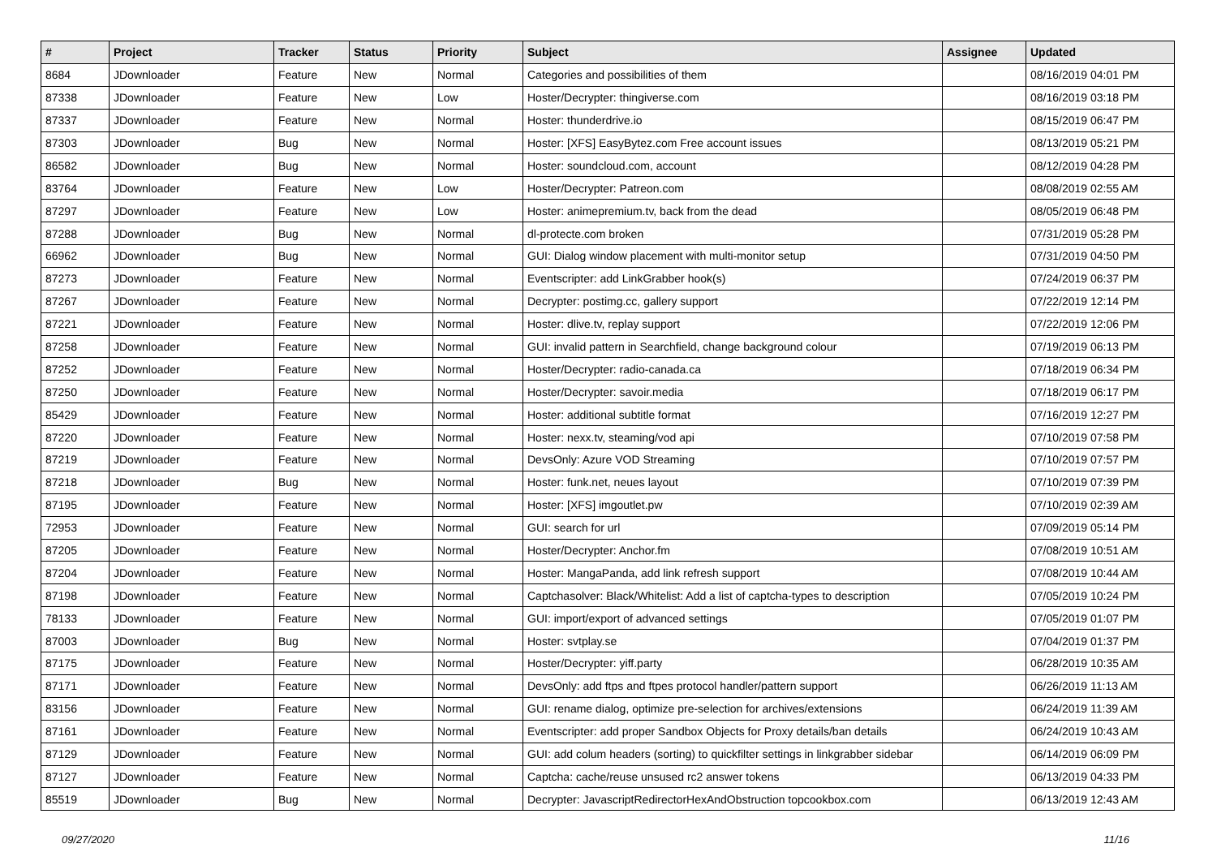| # | Project | Tracker | Status | Priority | Subject | Assignee | Updated |
| --- | --- | --- | --- | --- | --- | --- | --- |
| 8684 | JDownloader | Feature | New | Normal | Categories and possibilities of them | | 08/16/2019 04:01 PM |
| 87338 | JDownloader | Feature | New | Low | Hoster/Decrypter: thingiverse.com | | 08/16/2019 03:18 PM |
| 87337 | JDownloader | Feature | New | Normal | Hoster: thunderdrive.io | | 08/15/2019 06:47 PM |
| 87303 | JDownloader | Bug | New | Normal | Hoster: [XFS] EasyBytez.com Free account issues | | 08/13/2019 05:21 PM |
| 86582 | JDownloader | Bug | New | Normal | Hoster: soundcloud.com, account | | 08/12/2019 04:28 PM |
| 83764 | JDownloader | Feature | New | Low | Hoster/Decrypter: Patreon.com | | 08/08/2019 02:55 AM |
| 87297 | JDownloader | Feature | New | Low | Hoster: animepremium.tv, back from the dead | | 08/05/2019 06:48 PM |
| 87288 | JDownloader | Bug | New | Normal | dl-protecte.com broken | | 07/31/2019 05:28 PM |
| 66962 | JDownloader | Bug | New | Normal | GUI: Dialog window placement with multi-monitor setup | | 07/31/2019 04:50 PM |
| 87273 | JDownloader | Feature | New | Normal | Eventscripter: add LinkGrabber hook(s) | | 07/24/2019 06:37 PM |
| 87267 | JDownloader | Feature | New | Normal | Decrypter: postimg.cc, gallery support | | 07/22/2019 12:14 PM |
| 87221 | JDownloader | Feature | New | Normal | Hoster: dlive.tv, replay support | | 07/22/2019 12:06 PM |
| 87258 | JDownloader | Feature | New | Normal | GUI: invalid pattern in Searchfield, change background colour | | 07/19/2019 06:13 PM |
| 87252 | JDownloader | Feature | New | Normal | Hoster/Decrypter: radio-canada.ca | | 07/18/2019 06:34 PM |
| 87250 | JDownloader | Feature | New | Normal | Hoster/Decrypter: savoir.media | | 07/18/2019 06:17 PM |
| 85429 | JDownloader | Feature | New | Normal | Hoster: additional subtitle format | | 07/16/2019 12:27 PM |
| 87220 | JDownloader | Feature | New | Normal | Hoster: nexx.tv, steaming/vod api | | 07/10/2019 07:58 PM |
| 87219 | JDownloader | Feature | New | Normal | DevsOnly: Azure VOD Streaming | | 07/10/2019 07:57 PM |
| 87218 | JDownloader | Bug | New | Normal | Hoster: funk.net, neues layout | | 07/10/2019 07:39 PM |
| 87195 | JDownloader | Feature | New | Normal | Hoster: [XFS] imgoutlet.pw | | 07/10/2019 02:39 AM |
| 72953 | JDownloader | Feature | New | Normal | GUI: search for url | | 07/09/2019 05:14 PM |
| 87205 | JDownloader | Feature | New | Normal | Hoster/Decrypter: Anchor.fm | | 07/08/2019 10:51 AM |
| 87204 | JDownloader | Feature | New | Normal | Hoster: MangaPanda, add link refresh support | | 07/08/2019 10:44 AM |
| 87198 | JDownloader | Feature | New | Normal | Captchasolver: Black/Whitelist: Add a list of captcha-types to description | | 07/05/2019 10:24 PM |
| 78133 | JDownloader | Feature | New | Normal | GUI: import/export of advanced settings | | 07/05/2019 01:07 PM |
| 87003 | JDownloader | Bug | New | Normal | Hoster: svtplay.se | | 07/04/2019 01:37 PM |
| 87175 | JDownloader | Feature | New | Normal | Hoster/Decrypter: yiff.party | | 06/28/2019 10:35 AM |
| 87171 | JDownloader | Feature | New | Normal | DevsOnly: add ftps and ftpes protocol handler/pattern support | | 06/26/2019 11:13 AM |
| 83156 | JDownloader | Feature | New | Normal | GUI: rename dialog, optimize pre-selection for archives/extensions | | 06/24/2019 11:39 AM |
| 87161 | JDownloader | Feature | New | Normal | Eventscripter: add proper Sandbox Objects for Proxy details/ban details | | 06/24/2019 10:43 AM |
| 87129 | JDownloader | Feature | New | Normal | GUI: add colum headers (sorting) to quickfilter settings in linkgrabber sidebar | | 06/14/2019 06:09 PM |
| 87127 | JDownloader | Feature | New | Normal | Captcha: cache/reuse unsused rc2 answer tokens | | 06/13/2019 04:33 PM |
| 85519 | JDownloader | Bug | New | Normal | Decrypter: JavascriptRedirectorHexAndObstruction topcookbox.com | | 06/13/2019 12:43 AM |
09/27/2020 11/16